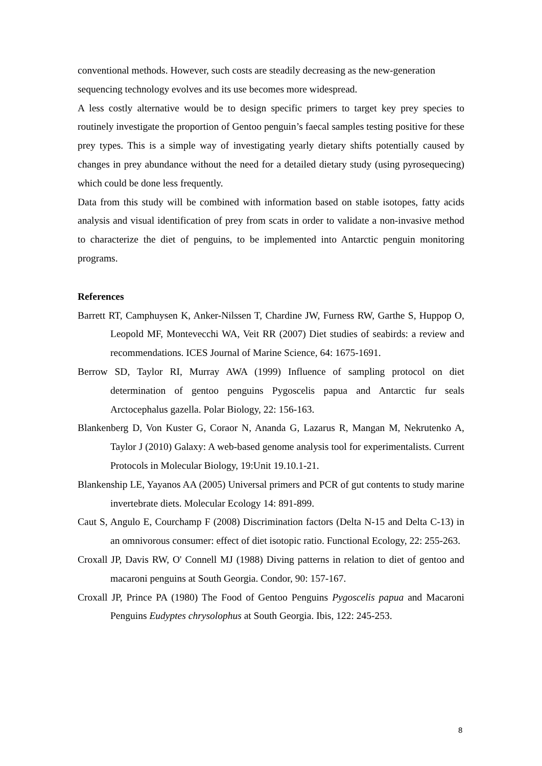conventional methods. However, such costs are steadily decreasing as the new-generation sequencing technology evolves and its use becomes more widespread.
A less costly alternative would be to design specific primers to target key prey species to routinely investigate the proportion of Gentoo penguin’s faecal samples testing positive for these prey types. This is a simple way of investigating yearly dietary shifts potentially caused by changes in prey abundance without the need for a detailed dietary study (using pyrosequecing) which could be done less frequently.
Data from this study will be combined with information based on stable isotopes, fatty acids analysis and visual identification of prey from scats in order to validate a non-invasive method to characterize the diet of penguins, to be implemented into Antarctic penguin monitoring programs.
References
Barrett RT, Camphuysen K, Anker-Nilssen T, Chardine JW, Furness RW, Garthe S, Huppop O, Leopold MF, Montevecchi WA, Veit RR (2007) Diet studies of seabirds: a review and recommendations. ICES Journal of Marine Science, 64: 1675-1691.
Berrow SD, Taylor RI, Murray AWA (1999) Influence of sampling protocol on diet determination of gentoo penguins Pygoscelis papua and Antarctic fur seals Arctocephalus gazella. Polar Biology, 22: 156-163.
Blankenberg D, Von Kuster G, Coraor N, Ananda G, Lazarus R, Mangan M, Nekrutenko A, Taylor J (2010) Galaxy: A web-based genome analysis tool for experimentalists. Current Protocols in Molecular Biology, 19:Unit 19.10.1-21.
Blankenship LE, Yayanos AA (2005) Universal primers and PCR of gut contents to study marine invertebrate diets. Molecular Ecology 14: 891-899.
Caut S, Angulo E, Courchamp F (2008) Discrimination factors (Delta N-15 and Delta C-13) in an omnivorous consumer: effect of diet isotopic ratio. Functional Ecology, 22: 255-263.
Croxall JP, Davis RW, O' Connell MJ (1988) Diving patterns in relation to diet of gentoo and macaroni penguins at South Georgia. Condor, 90: 157-167.
Croxall JP, Prince PA (1980) The Food of Gentoo Penguins Pygoscelis papua and Macaroni Penguins Eudyptes chrysolophus at South Georgia. Ibis, 122: 245-253.
8